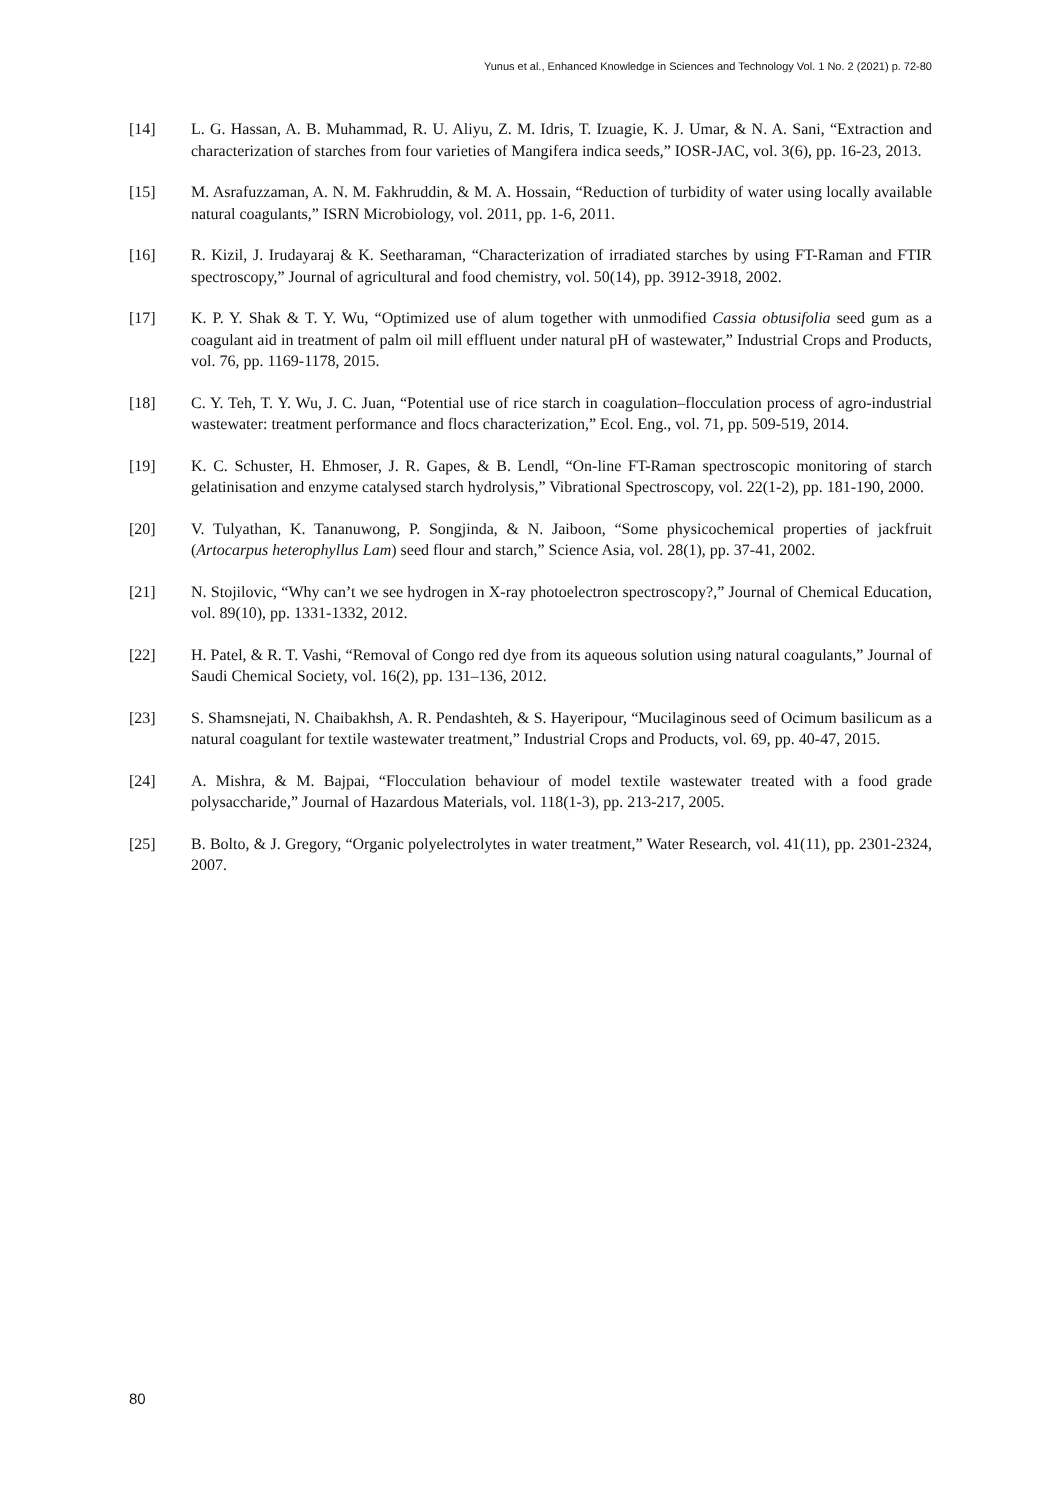Yunus et al., Enhanced Knowledge in Sciences and Technology Vol. 1 No. 2 (2021) p. 72-80
[14] L. G. Hassan, A. B. Muhammad, R. U. Aliyu, Z. M. Idris, T. Izuagie, K. J. Umar, & N. A. Sani, “Extraction and characterization of starches from four varieties of Mangifera indica seeds,” IOSR-JAC, vol. 3(6), pp. 16-23, 2013.
[15] M. Asrafuzzaman, A. N. M. Fakhruddin, & M. A. Hossain, “Reduction of turbidity of water using locally available natural coagulants,” ISRN Microbiology, vol. 2011, pp. 1-6, 2011.
[16] R. Kizil, J. Irudayaraj & K. Seetharaman, “Characterization of irradiated starches by using FT-Raman and FTIR spectroscopy,” Journal of agricultural and food chemistry, vol. 50(14), pp. 3912-3918, 2002.
[17] K. P. Y. Shak & T. Y. Wu, “Optimized use of alum together with unmodified Cassia obtusifolia seed gum as a coagulant aid in treatment of palm oil mill effluent under natural pH of wastewater,” Industrial Crops and Products, vol. 76, pp. 1169-1178, 2015.
[18] C. Y. Teh, T. Y. Wu, J. C. Juan, “Potential use of rice starch in coagulation–flocculation process of agro-industrial wastewater: treatment performance and flocs characterization,” Ecol. Eng., vol. 71, pp. 509-519, 2014.
[19] K. C. Schuster, H. Ehmoser, J. R. Gapes, & B. Lendl, “On-line FT-Raman spectroscopic monitoring of starch gelatinisation and enzyme catalysed starch hydrolysis,” Vibrational Spectroscopy, vol. 22(1-2), pp. 181-190, 2000.
[20] V. Tulyathan, K. Tananuwong, P. Songjinda, & N. Jaiboon, “Some physicochemical properties of jackfruit (Artocarpus heterophyllus Lam) seed flour and starch,” Science Asia, vol. 28(1), pp. 37-41, 2002.
[21] N. Stojilovic, “Why can’t we see hydrogen in X-ray photoelectron spectroscopy?,” Journal of Chemical Education, vol. 89(10), pp. 1331-1332, 2012.
[22] H. Patel, & R. T. Vashi, “Removal of Congo red dye from its aqueous solution using natural coagulants,” Journal of Saudi Chemical Society, vol. 16(2), pp. 131–136, 2012.
[23] S. Shamsnejati, N. Chaibakhsh, A. R. Pendashteh, & S. Hayeripour, “Mucilaginous seed of Ocimum basilicum as a natural coagulant for textile wastewater treatment,” Industrial Crops and Products, vol. 69, pp. 40-47, 2015.
[24] A. Mishra, & M. Bajpai, “Flocculation behaviour of model textile wastewater treated with a food grade polysaccharide,” Journal of Hazardous Materials, vol. 118(1-3), pp. 213-217, 2005.
[25] B. Bolto, & J. Gregory, “Organic polyelectrolytes in water treatment,” Water Research, vol. 41(11), pp. 2301-2324, 2007.
80